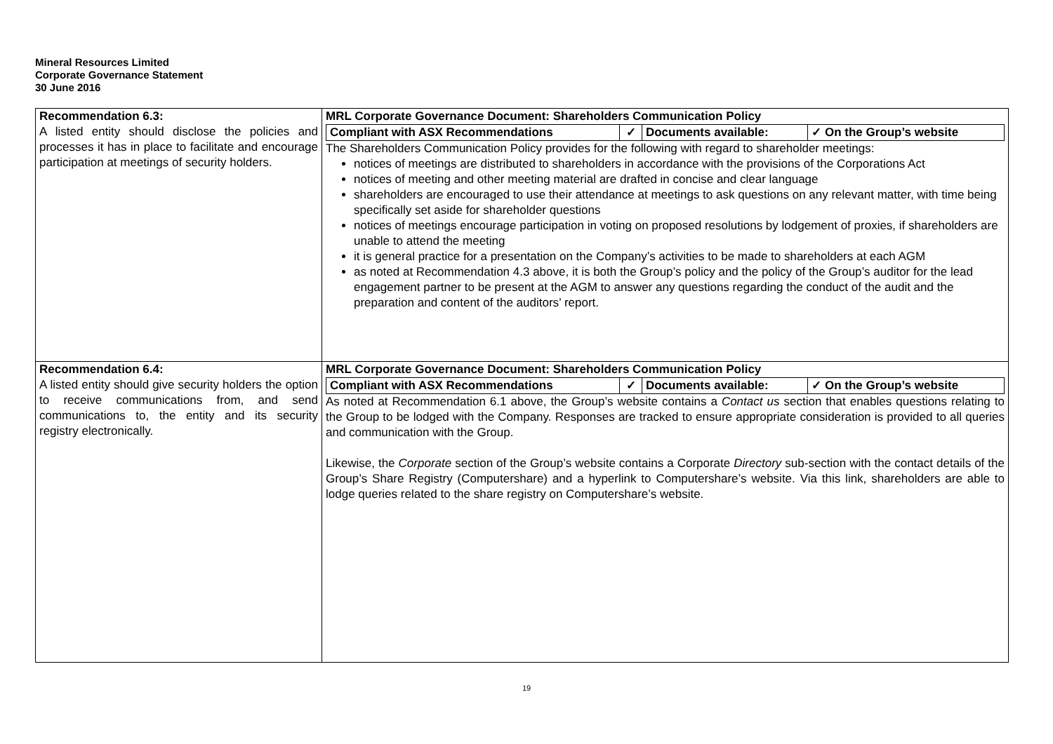Mineral Resources Limited
Corporate Governance Statement
30 June 2016
| Recommendation 6.3: A listed entity should disclose the policies and processes it has in place to facilitate and encourage participation at meetings of security holders. | MRL Corporate Governance Document: Shareholders Communication Policy / Compliant with ASX Recommendations / ✓ / Documents available: / ✓ On the Group’s website / The Shareholders Communication Policy provides for the following with regard to shareholder meetings: notices of meetings are distributed to shareholders in accordance with the provisions of the Corporations Act notices of meeting and other meeting material are drafted in concise and clear language shareholders are encouraged to use their attendance at meetings to ask questions on any relevant matter, with time being specifically set aside for shareholder questions notices of meetings encourage participation in voting on proposed resolutions by lodgement of proxies, if shareholders are unable to attend the meeting it is general practice for a presentation on the Company’s activities to be made to shareholders at each AGM as noted at Recommendation 4.3 above, it is both the Group’s policy and the policy of the Group’s auditor for the lead engagement partner to be present at the AGM to answer any questions regarding the conduct of the audit and the preparation and content of the auditors’ report. |
| Recommendation 6.4: A listed entity should give security holders the option to receive communications from, and send communications to, the entity and its security registry electronically. | MRL Corporate Governance Document: Shareholders Communication Policy / Compliant with ASX Recommendations / ✓ / Documents available: / ✓ On the Group’s website / As noted at Recommendation 6.1 above, the Group’s website contains a Contact us section that enables questions relating to the Group to be lodged with the Company. Responses are tracked to ensure appropriate consideration is provided to all queries and communication with the Group. Likewise, the Corporate section of the Group’s website contains a Corporate Directory sub-section with the contact details of the Group’s Share Registry (Computershare) and a hyperlink to Computershare’s website. Via this link, shareholders are able to lodge queries related to the share registry on Computershare’s website. |
19